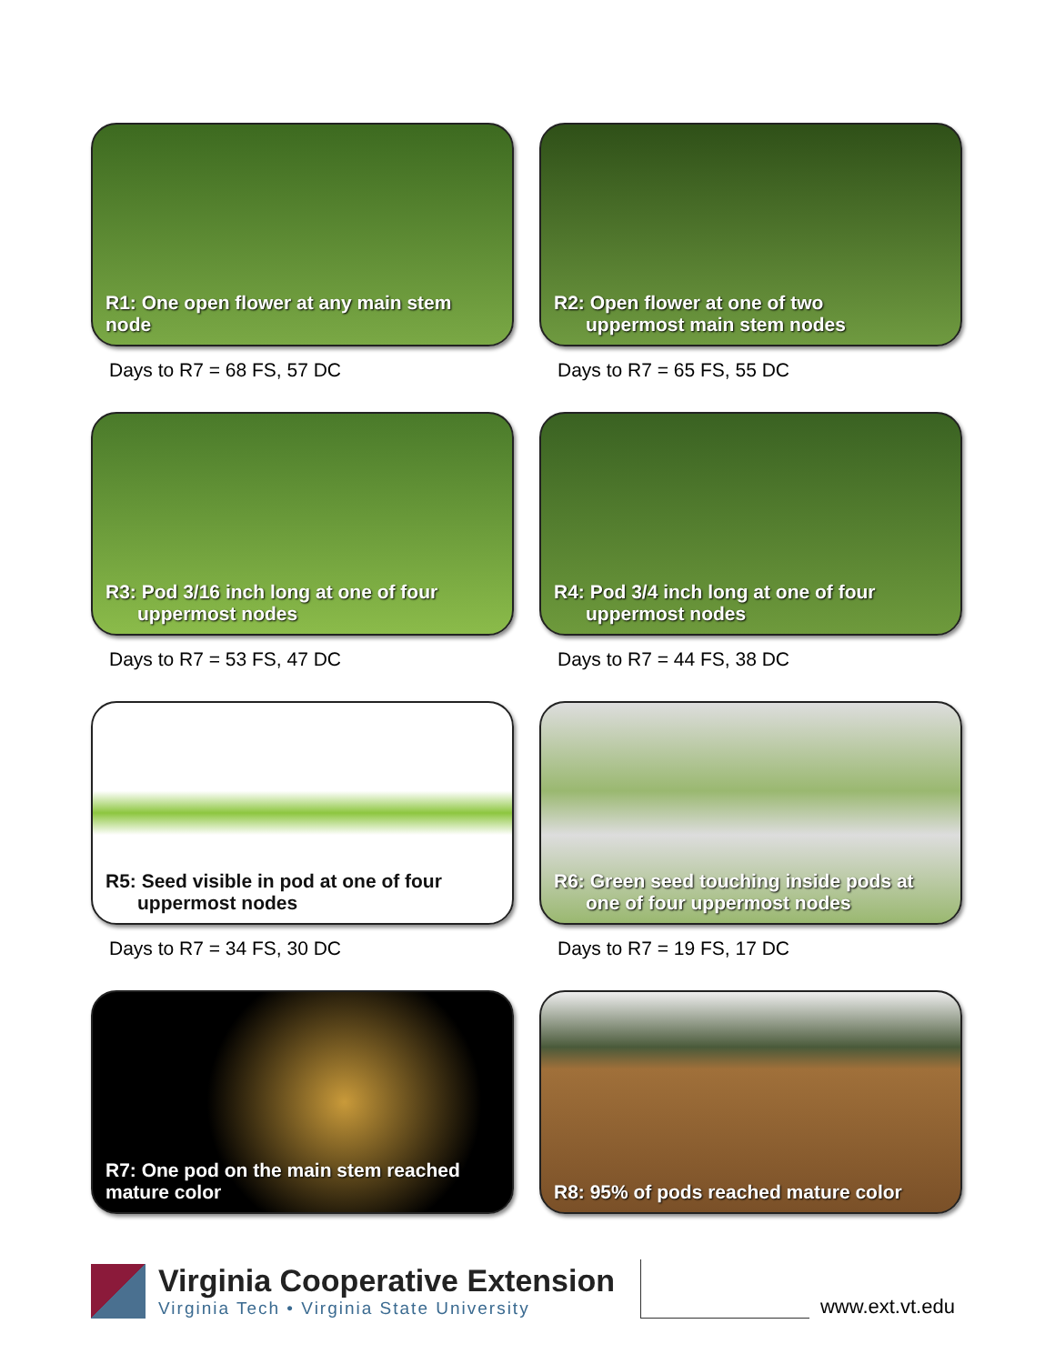R1: One open flower at any main stem
node
Days to R7 = 68 FS, 57 DC
R2: Open flower at one of two
uppermost main stem nodes
Days to R7 = 65 FS, 55 DC
R3: Pod 3/16 inch long at one of four
uppermost nodes
Days to R7 = 53 FS, 47 DC
R4: Pod 3/4 inch long at one of four
uppermost nodes
Days to R7 = 44 FS, 38 DC
R5: Seed visible in pod at one of four
uppermost nodes
Days to R7 = 34 FS, 30 DC
R6: Green seed touching inside pods at
one of four uppermost nodes
Days to R7 = 19 FS, 17 DC
R7: One pod on the main stem reached
mature color
R8: 95% of pods reached mature color
Virginia Cooperative Extension
Virginia Tech • Virginia State University
www.ext.vt.edu